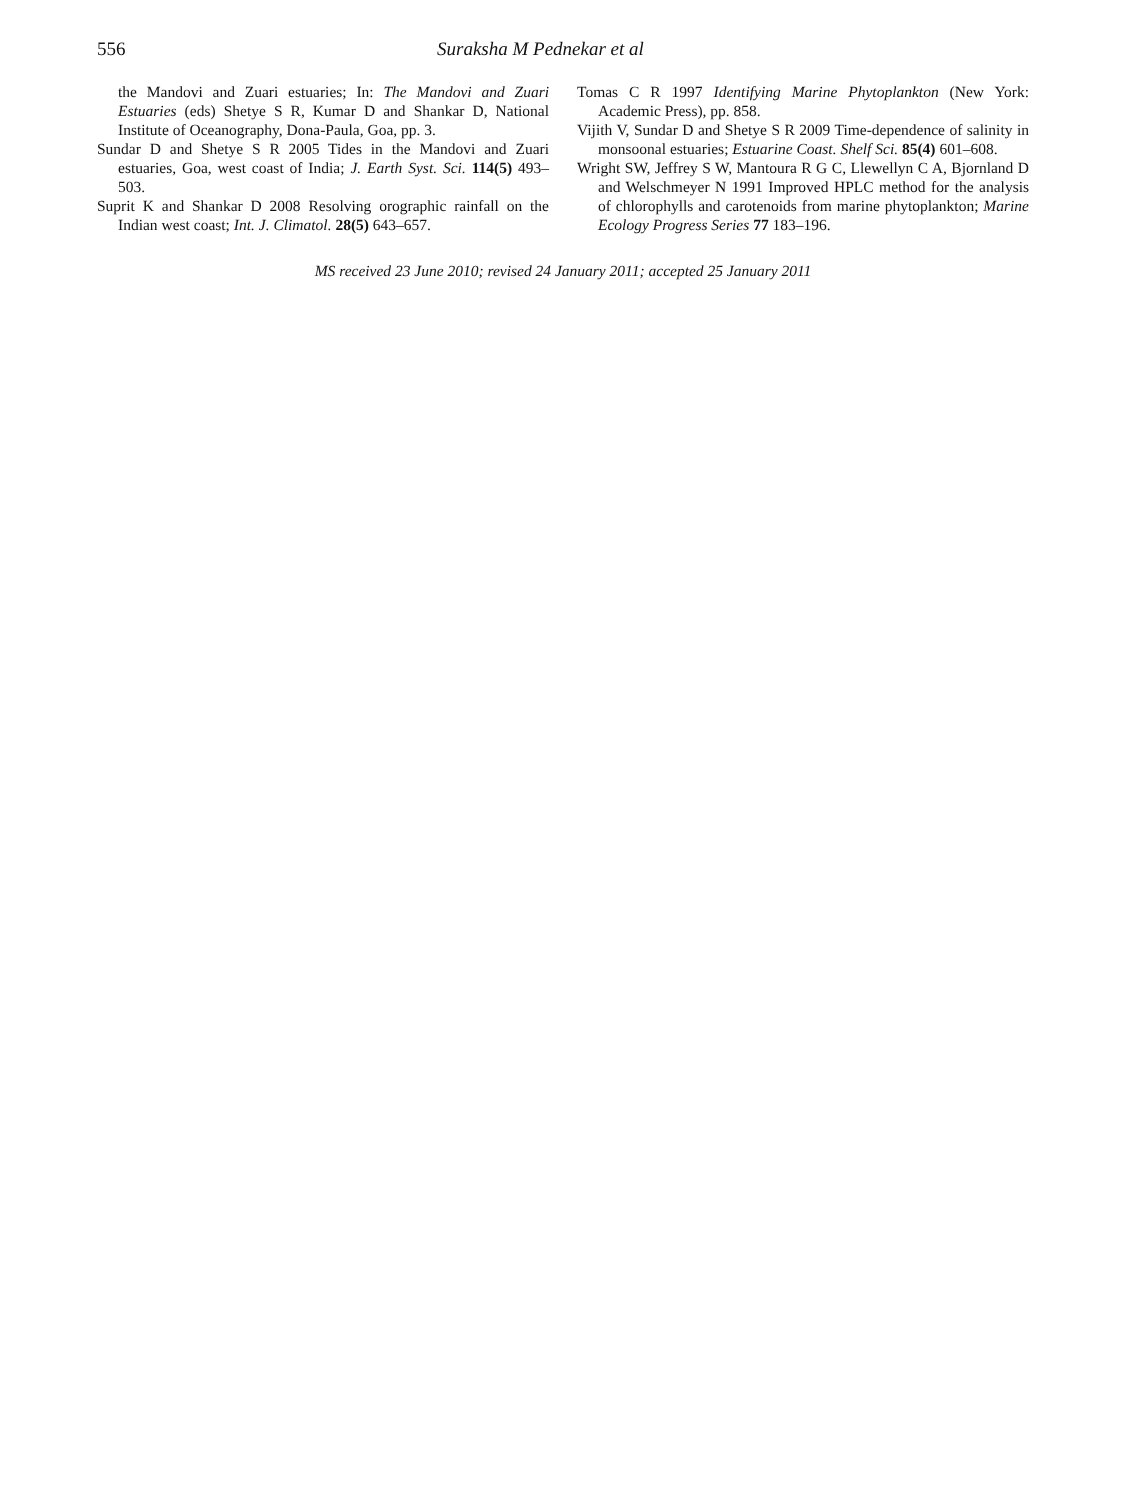556 Suraksha M Pednekar et al
the Mandovi and Zuari estuaries; In: The Mandovi and Zuari Estuaries (eds) Shetye S R, Kumar D and Shankar D, National Institute of Oceanography, Dona-Paula, Goa, pp. 3.
Sundar D and Shetye S R 2005 Tides in the Mandovi and Zuari estuaries, Goa, west coast of India; J. Earth Syst. Sci. 114(5) 493–503.
Suprit K and Shankar D 2008 Resolving orographic rainfall on the Indian west coast; Int. J. Climatol. 28(5) 643–657.
Tomas C R 1997 Identifying Marine Phytoplankton (New York: Academic Press), pp. 858.
Vijith V, Sundar D and Shetye S R 2009 Time-dependence of salinity in monsoonal estuaries; Estuarine Coast. Shelf Sci. 85(4) 601–608.
Wright SW, Jeffrey S W, Mantoura R G C, Llewellyn C A, Bjornland D and Welschmeyer N 1991 Improved HPLC method for the analysis of chlorophylls and carotenoids from marine phytoplankton; Marine Ecology Progress Series 77 183–196.
MS received 23 June 2010; revised 24 January 2011; accepted 25 January 2011